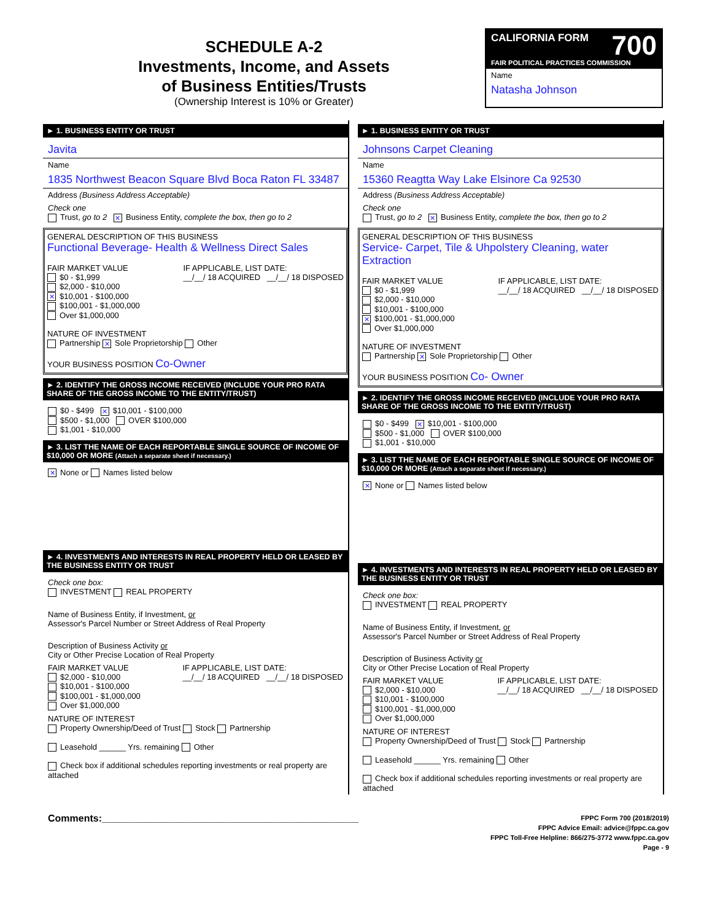SCHEDULE A-2
Investments, Income, and Assets
of Business Entities/Trusts
(Ownership Interest is 10% or Greater)
CALIFORNIA FORM 700
FAIR POLITICAL PRACTICES COMMISSION
Name
Natasha Johnson
► 1. BUSINESS ENTITY OR TRUST
Javita
Name
1835 Northwest Beacon Square Blvd Boca Raton FL 33487
Address (Business Address Acceptable)
Check one
Trust, go to 2 ✕ Business Entity, complete the box, then go to 2
GENERAL DESCRIPTION OF THIS BUSINESS
Functional Beverage- Health & Wellness Direct Sales
FAIR MARKET VALUE
$0 - $1,999
$2,000 - $10,000
✕ $10,001 - $100,000
$100,001 - $1,000,000
Over $1,000,000
IF APPLICABLE, LIST DATE:
__/__/ 18 ACQUIRED __/__/ 18 DISPOSED
NATURE OF INVESTMENT
Partnership ✕ Sole Proprietorship Other
YOUR BUSINESS POSITION Co-Owner
► 2. IDENTIFY THE GROSS INCOME RECEIVED (INCLUDE YOUR PRO RATA SHARE OF THE GROSS INCOME TO THE ENTITY/TRUST)
$0 - $499 ✕ $10,001 - $100,000
$500 - $1,000 OVER $100,000
$1,001 - $10,000
► 3. LIST THE NAME OF EACH REPORTABLE SINGLE SOURCE OF INCOME OF $10,000 OR MORE (Attach a separate sheet if necessary.)
✕ None or Names listed below
► 4. INVESTMENTS AND INTERESTS IN REAL PROPERTY HELD OR LEASED BY THE BUSINESS ENTITY OR TRUST
Check one box:
INVESTMENT REAL PROPERTY
Name of Business Entity, if Investment, or
Assessor's Parcel Number or Street Address of Real Property
Description of Business Activity or
City or Other Precise Location of Real Property
FAIR MARKET VALUE
$2,000 - $10,000
$10,001 - $100,000
$100,001 - $1,000,000
Over $1,000,000
IF APPLICABLE, LIST DATE:
__/__/ 18 ACQUIRED __/__/ 18 DISPOSED
NATURE OF INTEREST
Property Ownership/Deed of Trust Stock Partnership
Leasehold ______ Yrs. remaining Other
Check box if additional schedules reporting investments or real property are attached
► 1. BUSINESS ENTITY OR TRUST
Johnsons Carpet Cleaning
Name
15360 Reagtta Way Lake Elsinore Ca 92530
Address (Business Address Acceptable)
Check one
Trust, go to 2 ✕ Business Entity, complete the box, then go to 2
GENERAL DESCRIPTION OF THIS BUSINESS
Service- Carpet, Tile & Uhpolstery Cleaning, water Extraction
FAIR MARKET VALUE
$0 - $1,999
$2,000 - $10,000
$10,001 - $100,000
✕ $100,001 - $1,000,000
Over $1,000,000
IF APPLICABLE, LIST DATE:
__/__/ 18 ACQUIRED __/__/ 18 DISPOSED
NATURE OF INVESTMENT
Partnership ✕ Sole Proprietorship Other
YOUR BUSINESS POSITION Co- Owner
► 2. IDENTIFY THE GROSS INCOME RECEIVED (INCLUDE YOUR PRO RATA SHARE OF THE GROSS INCOME TO THE ENTITY/TRUST)
$0 - $499 ✕ $10,001 - $100,000
$500 - $1,000 OVER $100,000
$1,001 - $10,000
► 3. LIST THE NAME OF EACH REPORTABLE SINGLE SOURCE OF INCOME OF $10,000 OR MORE (Attach a separate sheet if necessary.)
✕ None or Names listed below
► 4. INVESTMENTS AND INTERESTS IN REAL PROPERTY HELD OR LEASED BY THE BUSINESS ENTITY OR TRUST
Check one box:
INVESTMENT REAL PROPERTY
Name of Business Entity, if Investment, or
Assessor's Parcel Number or Street Address of Real Property
Description of Business Activity or
City or Other Precise Location of Real Property
FAIR MARKET VALUE
$2,000 - $10,000
$10,001 - $100,000
$100,001 - $1,000,000
Over $1,000,000
IF APPLICABLE, LIST DATE:
__/__/ 18 ACQUIRED __/__/ 18 DISPOSED
NATURE OF INTEREST
Property Ownership/Deed of Trust Stock Partnership
Leasehold ______ Yrs. remaining Other
Check box if additional schedules reporting investments or real property are attached
Comments:_______________________________________________
FPPC Form 700 (2018/2019)
FPPC Advice Email: advice@fppc.ca.gov
FPPC Toll-Free Helpline: 866/275-3772 www.fppc.ca.gov
Page - 9